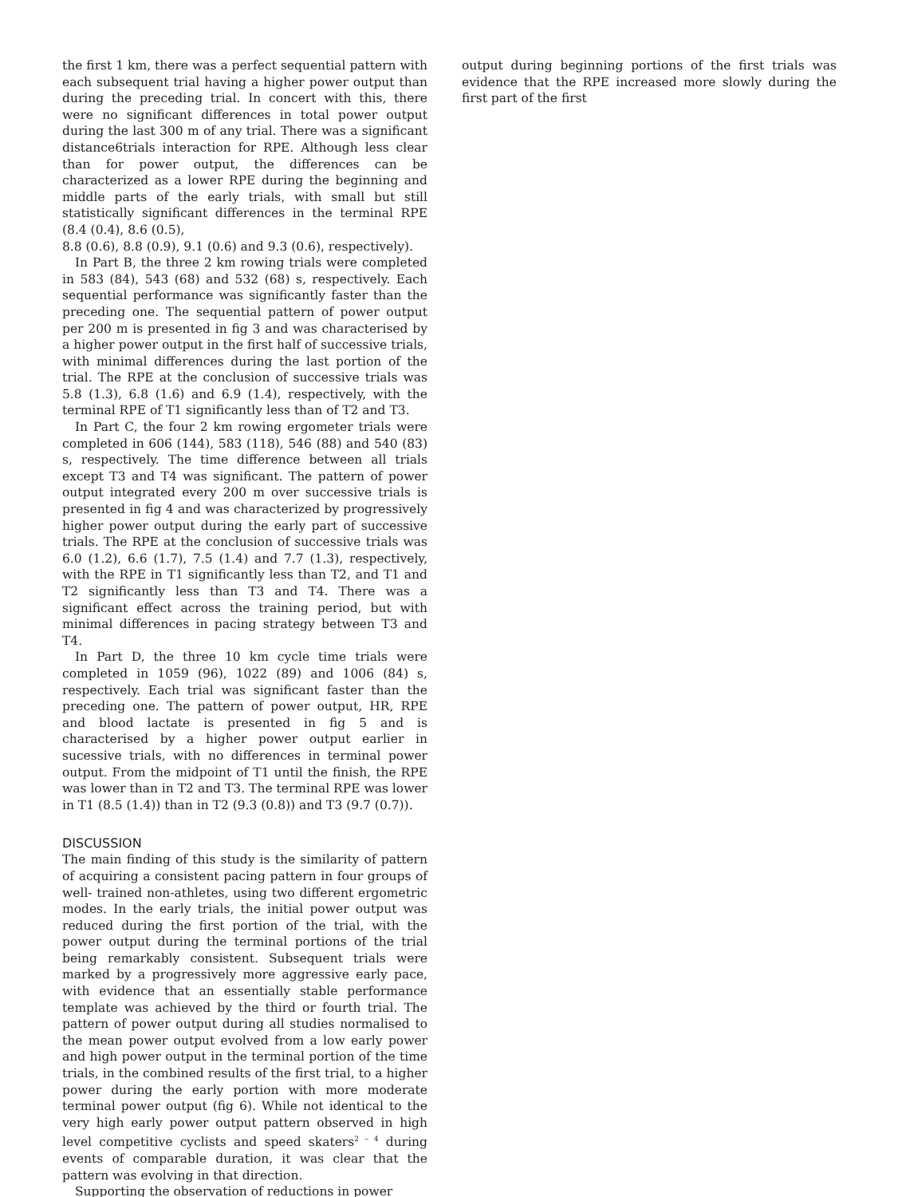the first 1 km, there was a perfect sequential pattern with each subsequent trial having a higher power output than during the preceding trial. In concert with this, there were no significant differences in total power output during the last 300 m of any trial. There was a significant distance6trials interaction for RPE. Although less clear than for power output, the differences can be characterized as a lower RPE during the beginning and middle parts of the early trials, with small but still statistically significant differences in the terminal RPE (8.4 (0.4), 8.6 (0.5),
8.8 (0.6), 8.8 (0.9), 9.1 (0.6) and 9.3 (0.6), respectively).
In Part B, the three 2 km rowing trials were completed in 583 (84), 543 (68) and 532 (68) s, respectively. Each sequential performance was significantly faster than the preceding one. The sequential pattern of power output per 200 m is presented in fig 3 and was characterised by a higher power output in the first half of successive trials, with minimal differences during the last portion of the trial. The RPE at the conclusion of successive trials was 5.8 (1.3), 6.8 (1.6) and 6.9 (1.4), respectively, with the terminal RPE of T1 significantly less than of T2 and T3.
In Part C, the four 2 km rowing ergometer trials were completed in 606 (144), 583 (118), 546 (88) and 540 (83) s, respectively. The time difference between all trials except T3 and T4 was significant. The pattern of power output integrated every 200 m over successive trials is presented in fig 4 and was characterized by progressively higher power output during the early part of successive trials. The RPE at the conclusion of successive trials was 6.0 (1.2), 6.6 (1.7), 7.5 (1.4) and 7.7 (1.3), respectively, with the RPE in T1 significantly less than T2, and T1 and T2 significantly less than T3 and T4. There was a significant effect across the training period, but with minimal differences in pacing strategy between T3 and T4.
In Part D, the three 10 km cycle time trials were completed in 1059 (96), 1022 (89) and 1006 (84) s, respectively. Each trial was significant faster than the preceding one. The pattern of power output, HR, RPE and blood lactate is presented in fig 5 and is characterised by a higher power output earlier in sucessive trials, with no differences in terminal power output. From the midpoint of T1 until the finish, the RPE was lower than in T2 and T3. The terminal RPE was lower in T1 (8.5 (1.4)) than in T2 (9.3 (0.8)) and T3 (9.7 (0.7)).
DISCUSSION
The main finding of this study is the similarity of pattern of acquiring a consistent pacing pattern in four groups of well- trained non-athletes, using two different ergometric modes. In the early trials, the initial power output was reduced during the first portion of the trial, with the power output during the terminal portions of the trial being remarkably consistent. Subsequent trials were marked by a progressively more aggressive early pace, with evidence that an essentially stable performance template was achieved by the third or fourth trial. The pattern of power output during all studies normalised to the mean power output evolved from a low early power and high power output in the terminal portion of the time trials, in the combined results of the first trial, to a higher power during the early portion with more moderate terminal power output (fig 6). While not identical to the very high early power output pattern observed in high level competitive cyclists and speed skaters<sup>2 – 4</sup> during events of comparable duration, it was clear that the pattern was evolving in that direction.
Supporting the observation of reductions in power
output during beginning portions of the first trials was evidence that the RPE increased more slowly during the first part of the first